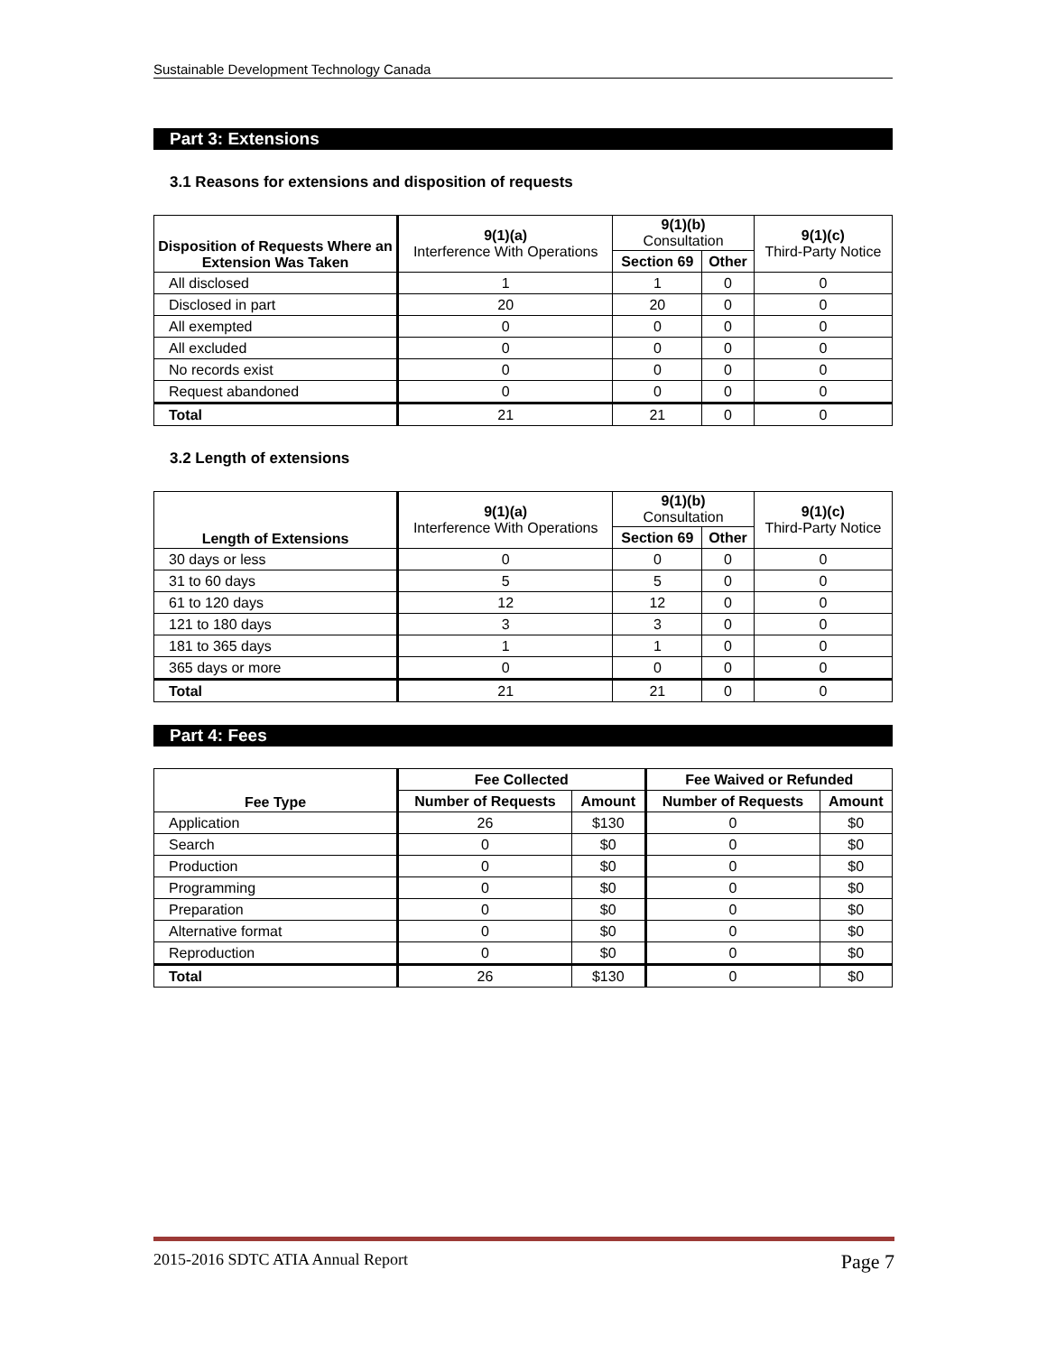Sustainable Development Technology Canada
Part 3: Extensions
3.1 Reasons for extensions and disposition of requests
| Disposition of Requests Where an Extension Was Taken | 9(1)(a) Interference With Operations | 9(1)(b) Consultation | | 9(1)(c) Third-Party Notice |
| --- | --- | --- | --- | --- |
| | | Section 69 | Other | |
| All disclosed | 1 | 1 | 0 | 0 |
| Disclosed in part | 20 | 20 | 0 | 0 |
| All exempted | 0 | 0 | 0 | 0 |
| All excluded | 0 | 0 | 0 | 0 |
| No records exist | 0 | 0 | 0 | 0 |
| Request abandoned | 0 | 0 | 0 | 0 |
| Total | 21 | 21 | 0 | 0 |
3.2 Length of extensions
| Length of Extensions | 9(1)(a) Interference With Operations | 9(1)(b) Consultation | | 9(1)(c) Third-Party Notice |
| --- | --- | --- | --- | --- |
| | | Section 69 | Other | |
| 30 days or less | 0 | 0 | 0 | 0 |
| 31 to 60 days | 5 | 5 | 0 | 0 |
| 61 to 120 days | 12 | 12 | 0 | 0 |
| 121 to 180 days | 3 | 3 | 0 | 0 |
| 181 to 365 days | 1 | 1 | 0 | 0 |
| 365 days or more | 0 | 0 | 0 | 0 |
| Total | 21 | 21 | 0 | 0 |
Part 4: Fees
| Fee Type | Fee Collected | | Fee Waived or Refunded | |
| --- | --- | --- | --- | --- |
| | Number of Requests | Amount | Number of Requests | Amount |
| Application | 26 | $130 | 0 | $0 |
| Search | 0 | $0 | 0 | $0 |
| Production | 0 | $0 | 0 | $0 |
| Programming | 0 | $0 | 0 | $0 |
| Preparation | 0 | $0 | 0 | $0 |
| Alternative format | 0 | $0 | 0 | $0 |
| Reproduction | 0 | $0 | 0 | $0 |
| Total | 26 | $130 | 0 | $0 |
2015-2016 SDTC ATIA Annual Report Page 7